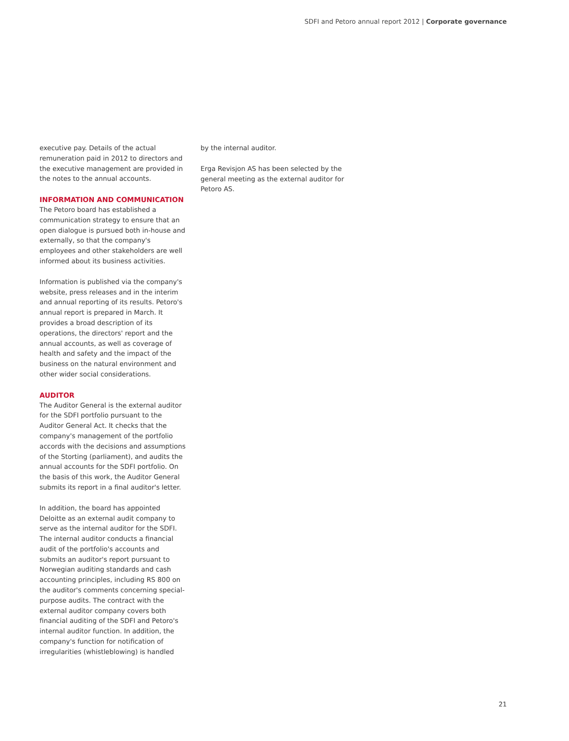SDFI and Petoro annual report 2012 | Corporate governance
executive pay. Details of the actual remuneration paid in 2012 to directors and the executive management are provided in the notes to the annual accounts.
INFORMATION AND COMMUNICATION
The Petoro board has established a communication strategy to ensure that an open dialogue is pursued both in-house and externally, so that the company's employees and other stakeholders are well informed about its business activities.
Information is published via the company's website, press releases and in the interim and annual reporting of its results. Petoro's annual report is prepared in March. It provides a broad description of its operations, the directors' report and the annual accounts, as well as coverage of health and safety and the impact of the business on the natural environment and other wider social considerations.
AUDITOR
The Auditor General is the external auditor for the SDFI portfolio pursuant to the Auditor General Act. It checks that the company's management of the portfolio accords with the decisions and assumptions of the Storting (parliament), and audits the annual accounts for the SDFI portfolio. On the basis of this work, the Auditor General submits its report in a final auditor's letter.
In addition, the board has appointed Deloitte as an external audit company to serve as the internal auditor for the SDFI. The internal auditor conducts a financial audit of the portfolio's accounts and submits an auditor's report pursuant to Norwegian auditing standards and cash accounting principles, including RS 800 on the auditor's comments concerning special-purpose audits. The contract with the external auditor company covers both financial auditing of the SDFI and Petoro's internal auditor function. In addition, the company's function for notification of irregularities (whistleblowing) is handled
by the internal auditor.
Erga Revisjon AS has been selected by the general meeting as the external auditor for Petoro AS.
21